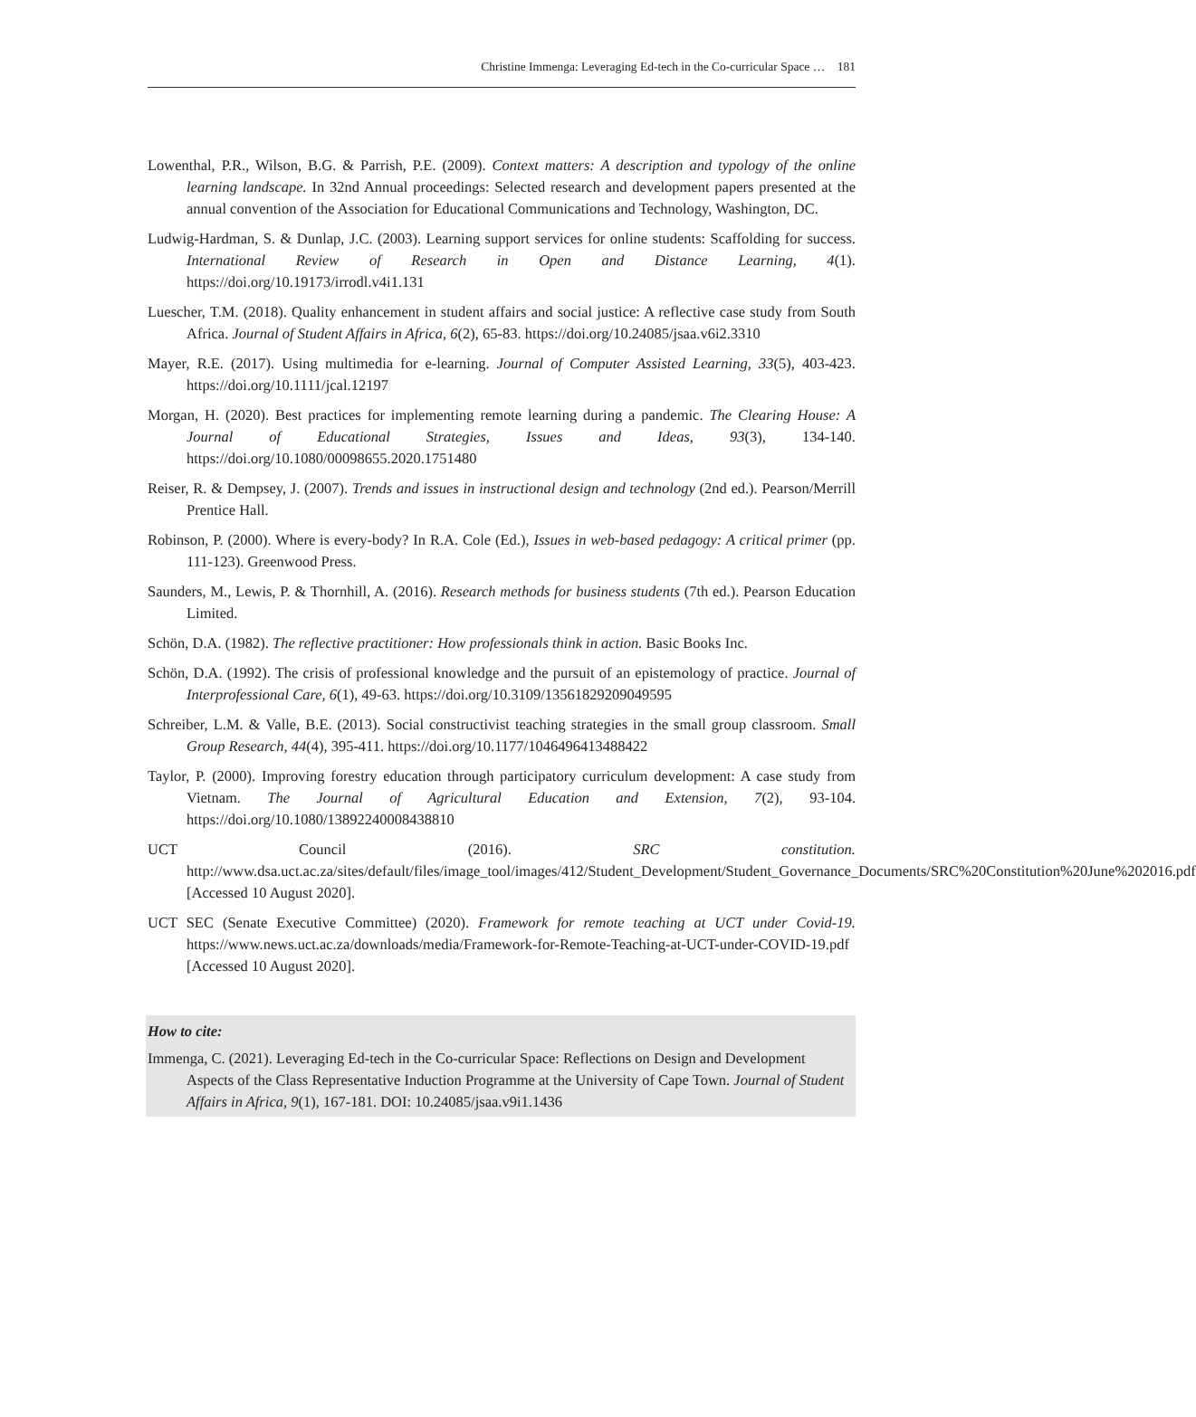Christine Immenga: Leveraging Ed-tech in the Co-curricular Space … 181
Lowenthal, P.R., Wilson, B.G. & Parrish, P.E. (2009). Context matters: A description and typology of the online learning landscape. In 32nd Annual proceedings: Selected research and development papers presented at the annual convention of the Association for Educational Communications and Technology, Washington, DC.
Ludwig-Hardman, S. & Dunlap, J.C. (2003). Learning support services for online students: Scaffolding for success. International Review of Research in Open and Distance Learning, 4(1). https://doi.org/10.19173/irrodl.v4i1.131
Luescher, T.M. (2018). Quality enhancement in student affairs and social justice: A reflective case study from South Africa. Journal of Student Affairs in Africa, 6(2), 65-83. https://doi.org/10.24085/jsaa.v6i2.3310
Mayer, R.E. (2017). Using multimedia for e-learning. Journal of Computer Assisted Learning, 33(5), 403-423. https://doi.org/10.1111/jcal.12197
Morgan, H. (2020). Best practices for implementing remote learning during a pandemic. The Clearing House: A Journal of Educational Strategies, Issues and Ideas, 93(3), 134-140. https://doi.org/10.1080/00098655.2020.1751480
Reiser, R. & Dempsey, J. (2007). Trends and issues in instructional design and technology (2nd ed.). Pearson/Merrill Prentice Hall.
Robinson, P. (2000). Where is every-body? In R.A. Cole (Ed.), Issues in web-based pedagogy: A critical primer (pp. 111-123). Greenwood Press.
Saunders, M., Lewis, P. & Thornhill, A. (2016). Research methods for business students (7th ed.). Pearson Education Limited.
Schön, D.A. (1982). The reflective practitioner: How professionals think in action. Basic Books Inc.
Schön, D.A. (1992). The crisis of professional knowledge and the pursuit of an epistemology of practice. Journal of Interprofessional Care, 6(1), 49-63. https://doi.org/10.3109/13561829209049595
Schreiber, L.M. & Valle, B.E. (2013). Social constructivist teaching strategies in the small group classroom. Small Group Research, 44(4), 395-411. https://doi.org/10.1177/1046496413488422
Taylor, P. (2000). Improving forestry education through participatory curriculum development: A case study from Vietnam. The Journal of Agricultural Education and Extension, 7(2), 93-104. https://doi.org/10.1080/13892240008438810
UCT Council (2016). SRC constitution. http://www.dsa.uct.ac.za/sites/default/files/image_tool/images/412/Student_Development/Student_Governance_Documents/SRC%20Constitution%20June%202016.pdf [Accessed 10 August 2020].
UCT SEC (Senate Executive Committee) (2020). Framework for remote teaching at UCT under Covid-19. https://www.news.uct.ac.za/downloads/media/Framework-for-Remote-Teaching-at-UCT-under-COVID-19.pdf [Accessed 10 August 2020].
How to cite:
Immenga, C. (2021). Leveraging Ed-tech in the Co-curricular Space: Reflections on Design and Development Aspects of the Class Representative Induction Programme at the University of Cape Town. Journal of Student Affairs in Africa, 9(1), 167-181. DOI: 10.24085/jsaa.v9i1.1436